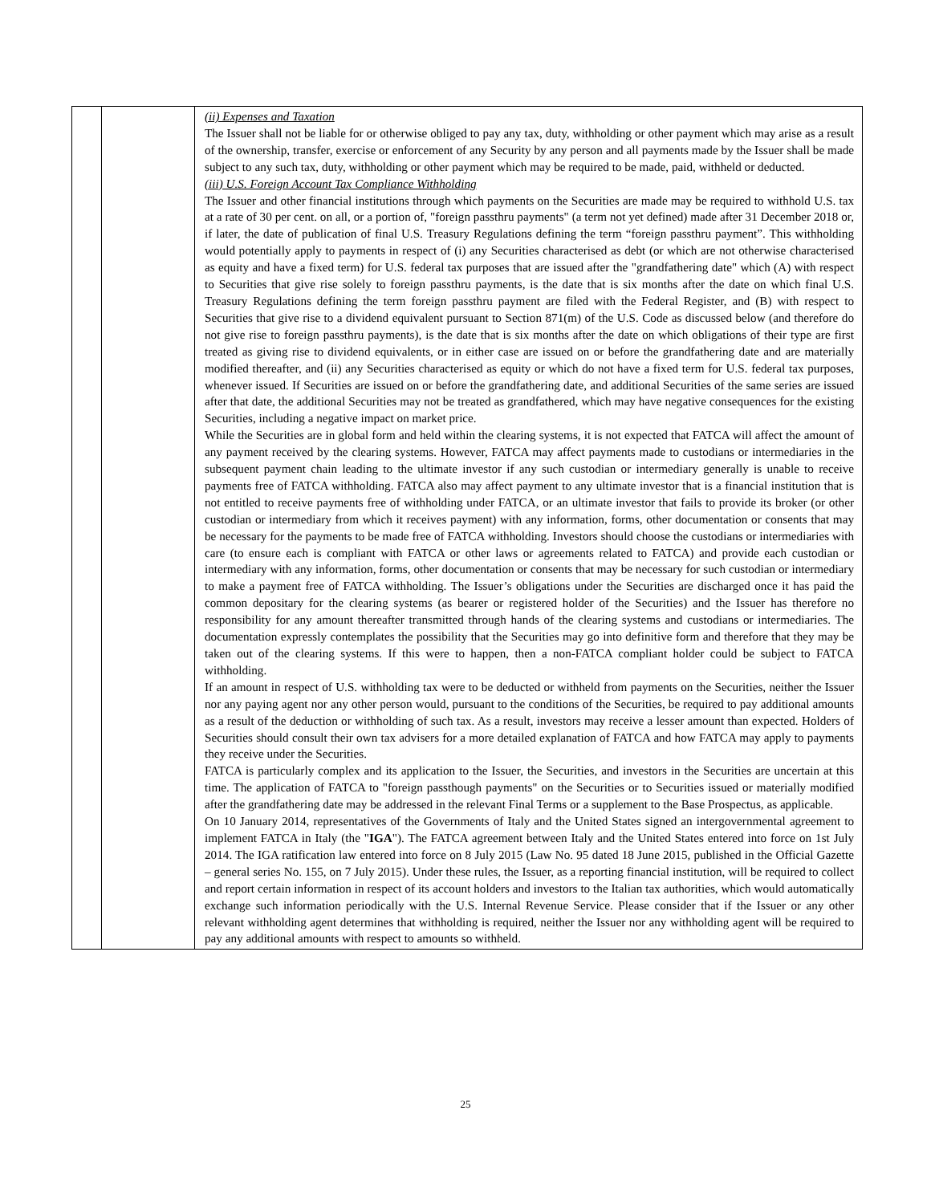| | | (ii) Expenses and Taxation The Issuer shall not be liable for or otherwise obliged to pay any tax, duty, withholding or other payment which may arise as a result of the ownership, transfer, exercise or enforcement of any Security by any person and all payments made by the Issuer shall be made subject to any such tax, duty, withholding or other payment which may be required to be made, paid, withheld or deducted. (iii) U.S. Foreign Account Tax Compliance Withholding The Issuer and other financial institutions through which payments on the Securities are made may be required to withhold U.S. tax at a rate of 30 per cent. on all, or a portion of, "foreign passthru payments" (a term not yet defined) made after 31 December 2018 or, if later, the date of publication of final U.S. Treasury Regulations defining the term “foreign passthru payment”. This withholding would potentially apply to payments in respect of (i) any Securities characterised as debt (or which are not otherwise characterised as equity and have a fixed term) for U.S. federal tax purposes that are issued after the "grandfathering date" which (A) with respect to Securities that give rise solely to foreign passthru payments, is the date that is six months after the date on which final U.S. Treasury Regulations defining the term foreign passthru payment are filed with the Federal Register, and (B) with respect to Securities that give rise to a dividend equivalent pursuant to Section 871(m) of the U.S. Code as discussed below (and therefore do not give rise to foreign passthru payments), is the date that is six months after the date on which obligations of their type are first treated as giving rise to dividend equivalents, or in either case are issued on or before the grandfathering date and are materially modified thereafter, and (ii) any Securities characterised as equity or which do not have a fixed term for U.S. federal tax purposes, whenever issued. If Securities are issued on or before the grandfathering date, and additional Securities of the same series are issued after that date, the additional Securities may not be treated as grandfathered, which may have negative consequences for the existing Securities, including a negative impact on market price. While the Securities are in global form and held within the clearing systems, it is not expected that FATCA will affect the amount of any payment received by the clearing systems. However, FATCA may affect payments made to custodians or intermediaries in the subsequent payment chain leading to the ultimate investor if any such custodian or intermediary generally is unable to receive payments free of FATCA withholding. FATCA also may affect payment to any ultimate investor that is a financial institution that is not entitled to receive payments free of withholding under FATCA, or an ultimate investor that fails to provide its broker (or other custodian or intermediary from which it receives payment) with any information, forms, other documentation or consents that may be necessary for the payments to be made free of FATCA withholding. Investors should choose the custodians or intermediaries with care (to ensure each is compliant with FATCA or other laws or agreements related to FATCA) and provide each custodian or intermediary with any information, forms, other documentation or consents that may be necessary for such custodian or intermediary to make a payment free of FATCA withholding. The Issuer’s obligations under the Securities are discharged once it has paid the common depositary for the clearing systems (as bearer or registered holder of the Securities) and the Issuer has therefore no responsibility for any amount thereafter transmitted through hands of the clearing systems and custodians or intermediaries. The documentation expressly contemplates the possibility that the Securities may go into definitive form and therefore that they may be taken out of the clearing systems. If this were to happen, then a non-FATCA compliant holder could be subject to FATCA withholding. If an amount in respect of U.S. withholding tax were to be deducted or withheld from payments on the Securities, neither the Issuer nor any paying agent nor any other person would, pursuant to the conditions of the Securities, be required to pay additional amounts as a result of the deduction or withholding of such tax. As a result, investors may receive a lesser amount than expected. Holders of Securities should consult their own tax advisers for a more detailed explanation of FATCA and how FATCA may apply to payments they receive under the Securities. FATCA is particularly complex and its application to the Issuer, the Securities, and investors in the Securities are uncertain at this time. The application of FATCA to "foreign passthough payments" on the Securities or to Securities issued or materially modified after the grandfathering date may be addressed in the relevant Final Terms or a supplement to the Base Prospectus, as applicable. On 10 January 2014, representatives of the Governments of Italy and the United States signed an intergovernmental agreement to implement FATCA in Italy (the " IGA "). The FATCA agreement between Italy and the United States entered into force on 1st July 2014. The IGA ratification law entered into force on 8 July 2015 (Law No. 95 dated 18 June 2015, published in the Official Gazette – general series No. 155, on 7 July 2015). Under these rules, the Issuer, as a reporting financial institution, will be required to collect and report certain information in respect of its account holders and investors to the Italian tax authorities, which would automatically exchange such information periodically with the U.S. Internal Revenue Service. Please consider that if the Issuer or any other relevant withholding agent determines that withholding is required, neither the Issuer nor any withholding agent will be required to pay any additional amounts with respect to amounts so withheld. |
25